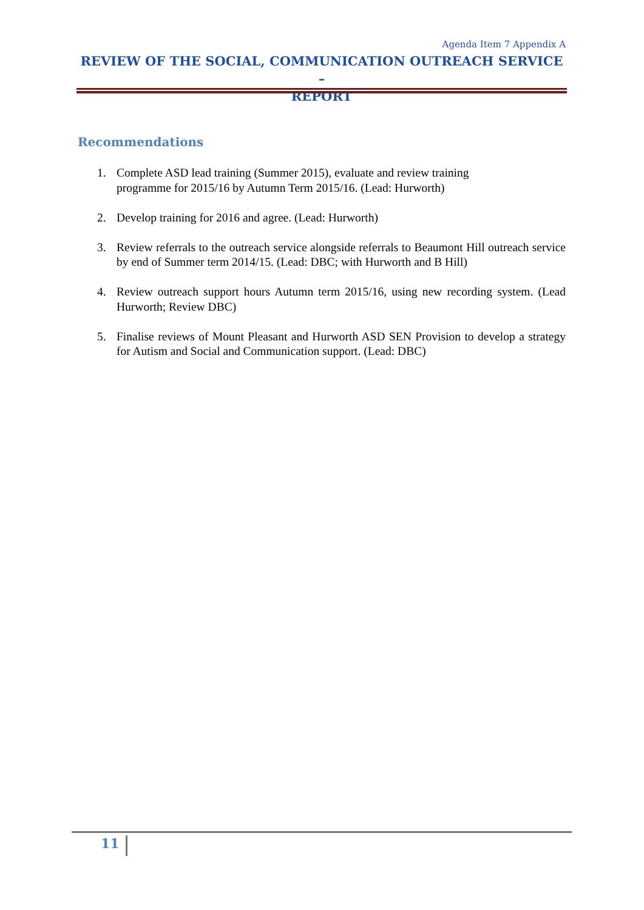Agenda Item 7 Appendix A
REVIEW OF THE SOCIAL, COMMUNICATION OUTREACH SERVICE –
REPORT
Recommendations
1. Complete ASD lead training (Summer 2015), evaluate and review training
programme for 2015/16 by Autumn Term 2015/16. (Lead: Hurworth)
2. Develop training for 2016 and agree. (Lead: Hurworth)
3. Review referrals to the outreach service alongside referrals to Beaumont Hill outreach service by end of Summer term 2014/15. (Lead: DBC; with Hurworth and B Hill)
4. Review outreach support hours Autumn term 2015/16, using new recording system. (Lead Hurworth; Review DBC)
5. Finalise reviews of Mount Pleasant and Hurworth ASD SEN Provision to develop a strategy for Autism and Social and Communication support. (Lead: DBC)
11